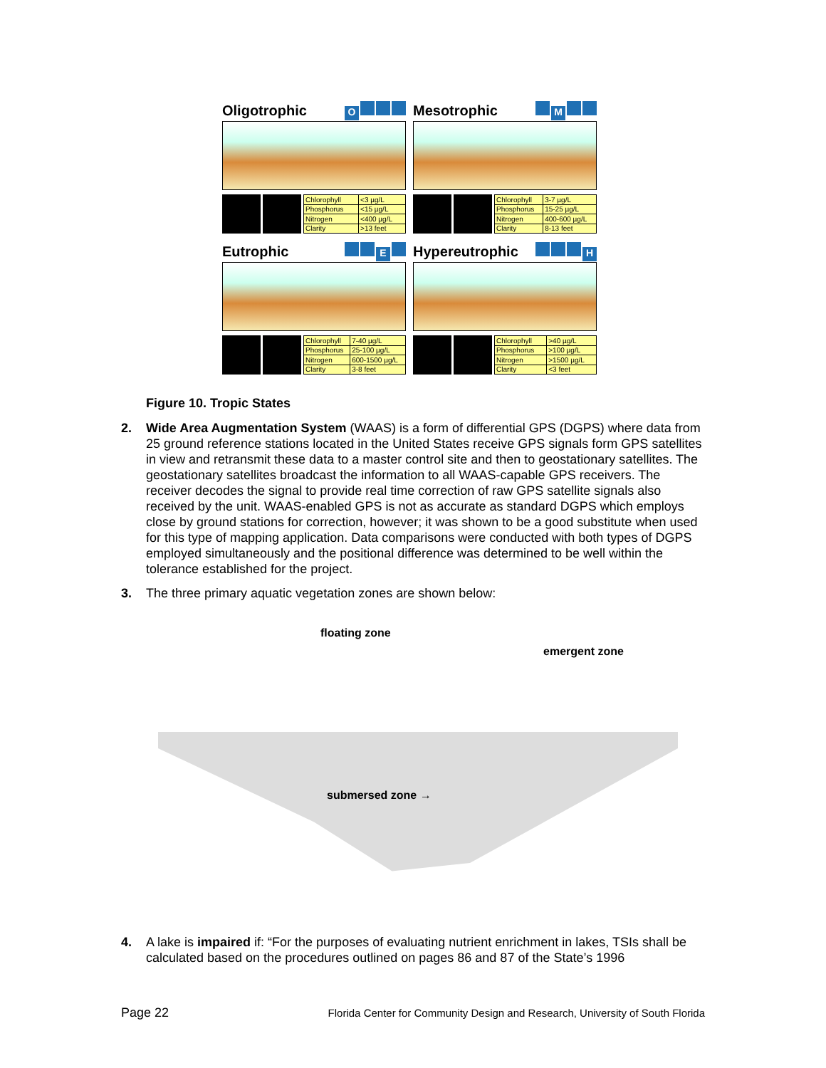Oligotrophic O
| Chlorophyll | <3 µg/L |
| Phosphorus | <15 µg/L |
| Nitrogen | <400 µg/L |
| Clarity | >13 feet |
Mesotrophic M
| Chlorophyll | 3-7 µg/L |
| Phosphorus | 15-25 µg/L |
| Nitrogen | 400-600 µg/L |
| Clarity | 8-13 feet |
Eutrophic E
| Chlorophyll | 7-40 µg/L |
| Phosphorus | 25-100 µg/L |
| Nitrogen | 600-1500 µg/L |
| Clarity | 3-8 feet |
Hypereutrophic H
| Chlorophyll | >40 µg/L |
| Phosphorus | >100 µg/L |
| Nitrogen | >1500 µg/L |
| Clarity | <3 feet |
Figure 10. Tropic States
2. Wide Area Augmentation System (WAAS) is a form of differential GPS (DGPS) where data from 25 ground reference stations located in the United States receive GPS signals form GPS satellites in view and retransmit these data to a master control site and then to geostationary satellites. The geostationary satellites broadcast the information to all WAAS-capable GPS receivers. The receiver decodes the signal to provide real time correction of raw GPS satellite signals also received by the unit. WAAS-enabled GPS is not as accurate as standard DGPS which employs close by ground stations for correction, however; it was shown to be a good substitute when used for this type of mapping application. Data comparisons were conducted with both types of DGPS employed simultaneously and the positional difference was determined to be well within the tolerance established for the project.
3. The three primary aquatic vegetation zones are shown below:
floating zone
emergent zone
submersed zone →
4. A lake is impaired if: “For the purposes of evaluating nutrient enrichment in lakes, TSIs shall be calculated based on the procedures outlined on pages 86 and 87 of the State’s 1996
Page 22 Florida Center for Community Design and Research, University of South Florida